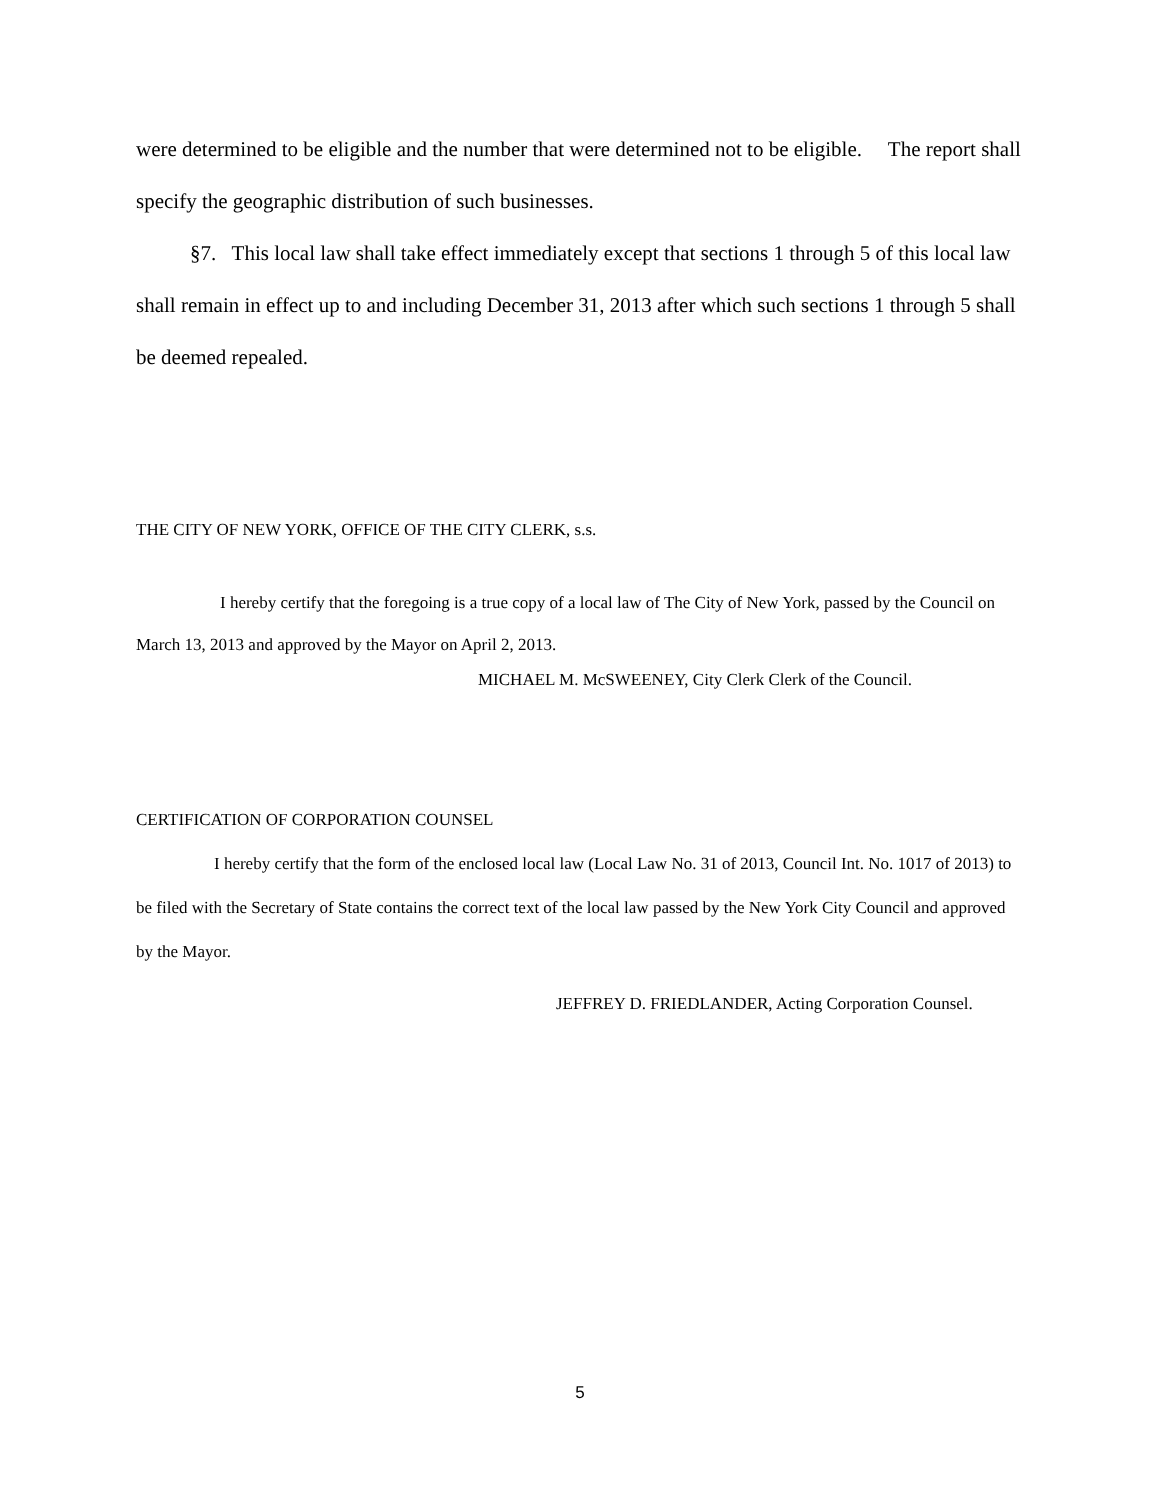were determined to be eligible and the number that were determined not to be eligible. The report shall specify the geographic distribution of such businesses.
§7. This local law shall take effect immediately except that sections 1 through 5 of this local law shall remain in effect up to and including December 31, 2013 after which such sections 1 through 5 shall be deemed repealed.
THE CITY OF NEW YORK, OFFICE OF THE CITY CLERK, s.s.
I hereby certify that the foregoing is a true copy of a local law of The City of New York, passed by the Council on March 13, 2013 and approved by the Mayor on April 2, 2013.
MICHAEL M. McSWEENEY, City Clerk Clerk of the Council.
CERTIFICATION OF CORPORATION COUNSEL
I hereby certify that the form of the enclosed local law (Local Law No. 31 of 2013, Council Int. No. 1017 of 2013) to be filed with the Secretary of State contains the correct text of the local law passed by the New York City Council and approved by the Mayor.
JEFFREY D. FRIEDLANDER, Acting Corporation Counsel.
5